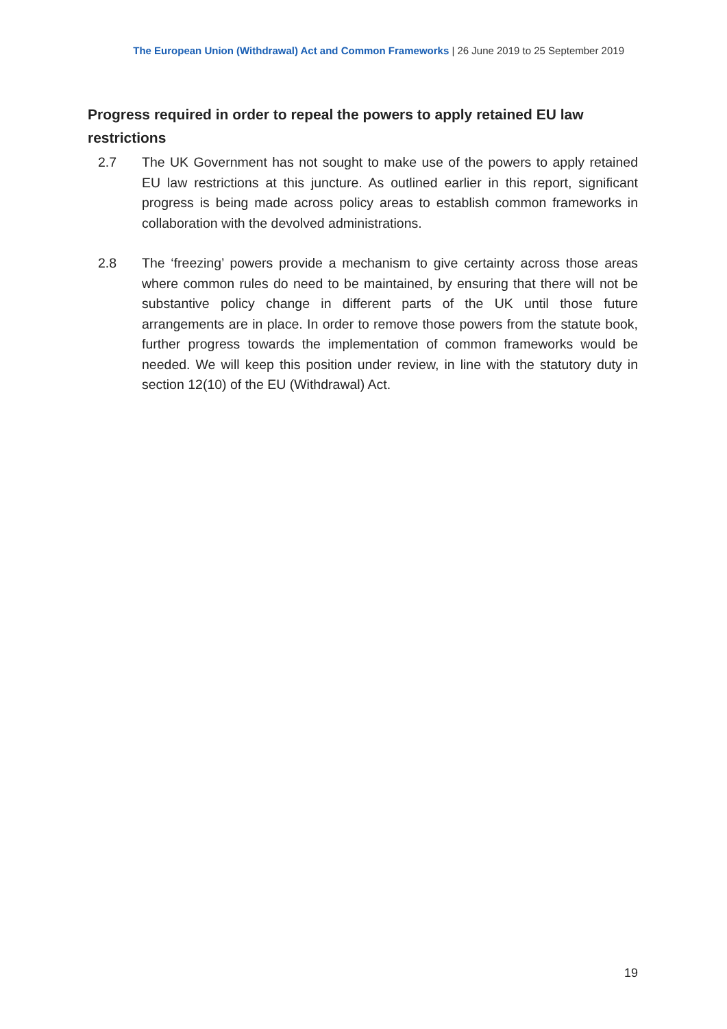The European Union (Withdrawal) Act and Common Frameworks | 26 June 2019 to 25 September 2019
Progress required in order to repeal the powers to apply retained EU law restrictions
2.7 The UK Government has not sought to make use of the powers to apply retained EU law restrictions at this juncture. As outlined earlier in this report, significant progress is being made across policy areas to establish common frameworks in collaboration with the devolved administrations.
2.8 The ‘freezing’ powers provide a mechanism to give certainty across those areas where common rules do need to be maintained, by ensuring that there will not be substantive policy change in different parts of the UK until those future arrangements are in place. In order to remove those powers from the statute book, further progress towards the implementation of common frameworks would be needed. We will keep this position under review, in line with the statutory duty in section 12(10) of the EU (Withdrawal) Act.
19